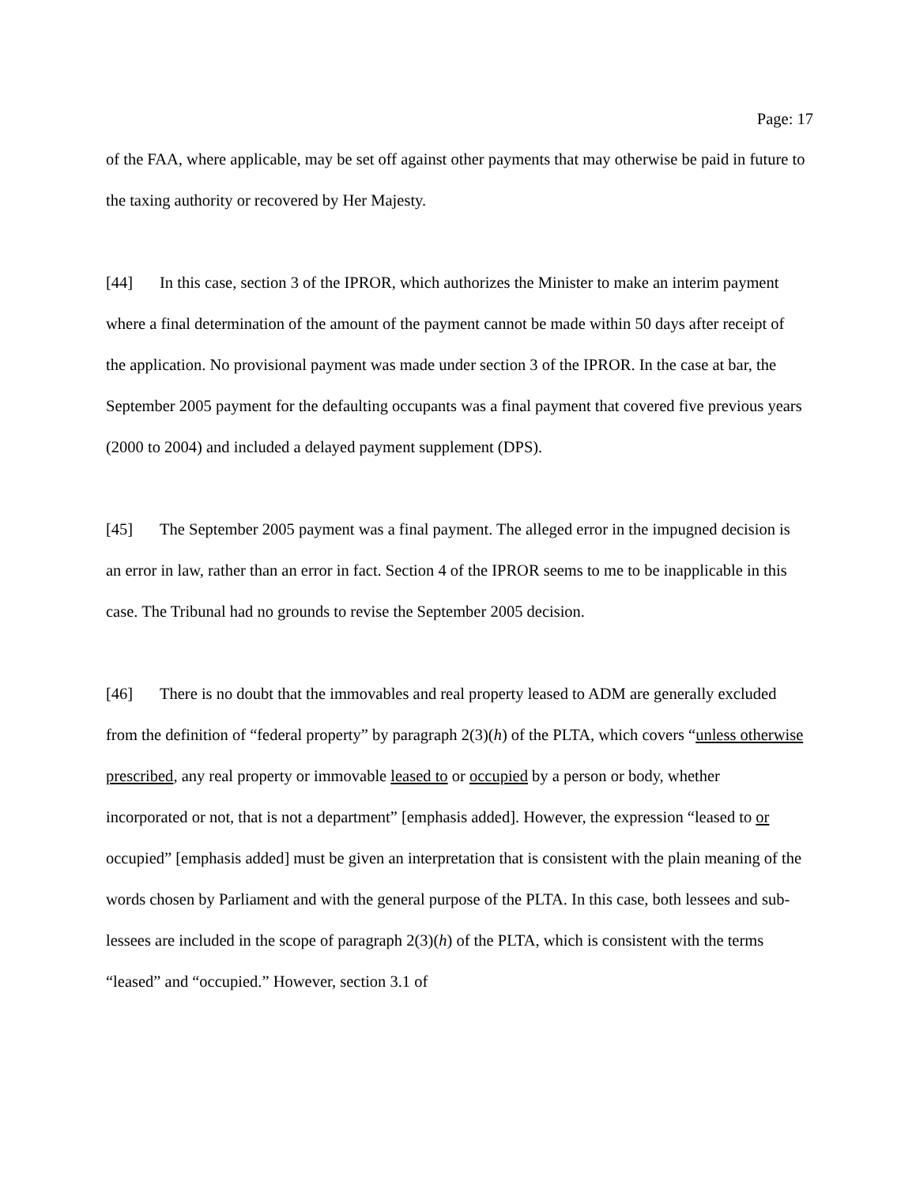Page: 17
of the FAA, where applicable, may be set off against other payments that may otherwise be paid in future to the taxing authority or recovered by Her Majesty.
[44] In this case, section 3 of the IPROR, which authorizes the Minister to make an interim payment where a final determination of the amount of the payment cannot be made within 50 days after receipt of the application. No provisional payment was made under section 3 of the IPROR. In the case at bar, the September 2005 payment for the defaulting occupants was a final payment that covered five previous years (2000 to 2004) and included a delayed payment supplement (DPS).
[45] The September 2005 payment was a final payment. The alleged error in the impugned decision is an error in law, rather than an error in fact. Section 4 of the IPROR seems to me to be inapplicable in this case. The Tribunal had no grounds to revise the September 2005 decision.
[46] There is no doubt that the immovables and real property leased to ADM are generally excluded from the definition of “federal property” by paragraph 2(3)(h) of the PLTA, which covers “unless otherwise prescribed, any real property or immovable leased to or occupied by a person or body, whether incorporated or not, that is not a department” [emphasis added]. However, the expression “leased to or occupied” [emphasis added] must be given an interpretation that is consistent with the plain meaning of the words chosen by Parliament and with the general purpose of the PLTA. In this case, both lessees and sub-lessees are included in the scope of paragraph 2(3)(h) of the PLTA, which is consistent with the terms “leased” and “occupied.” However, section 3.1 of